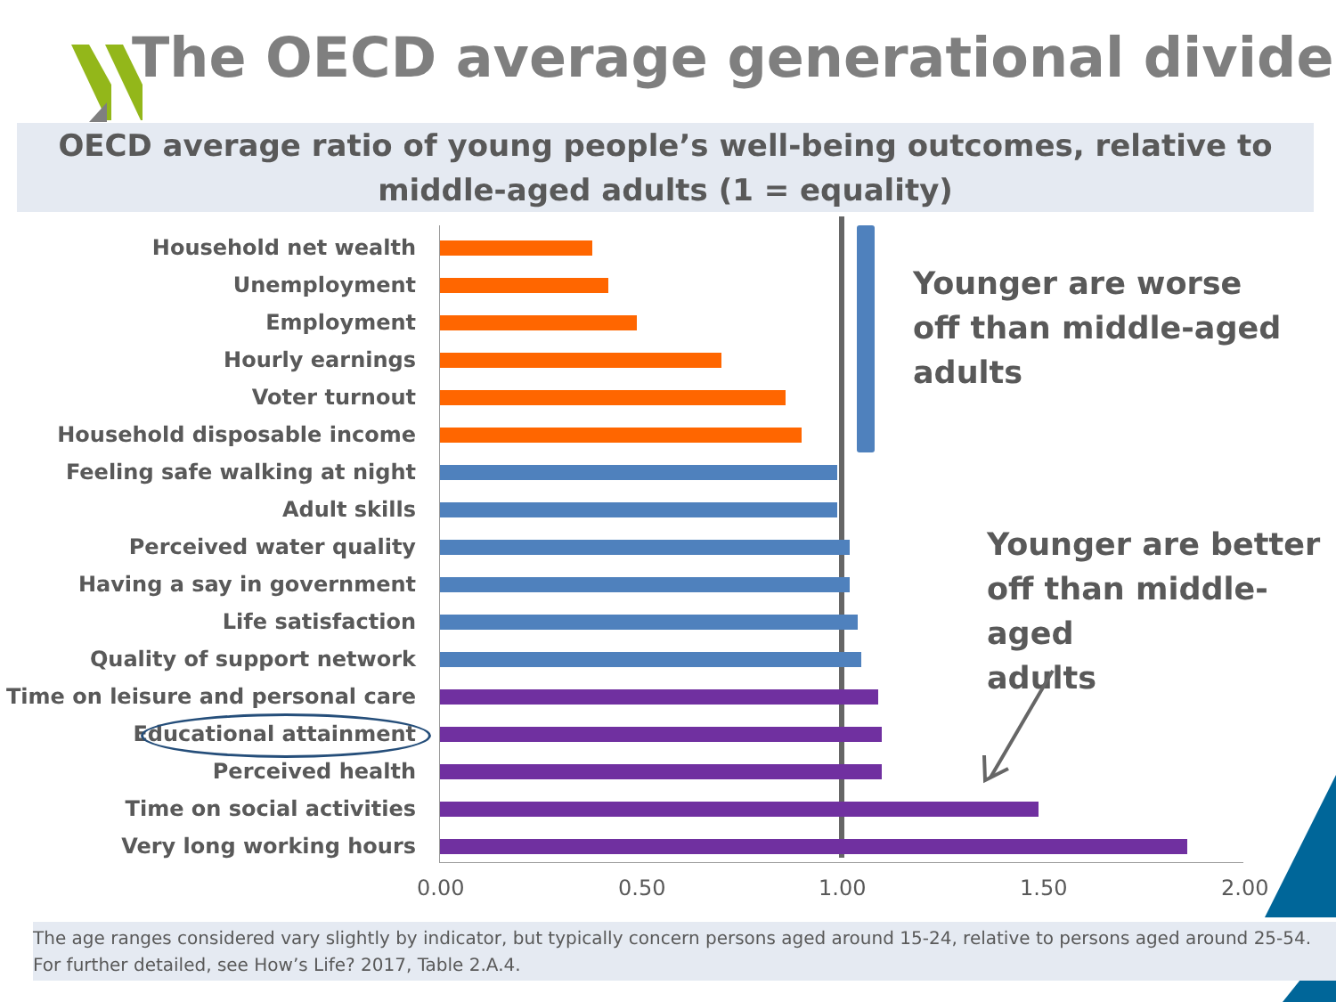The OECD average generational divide
OECD average ratio of young people’s well-being outcomes, relative to middle-aged adults (1 = equality)
Household net wealth
Unemployment
Employment
Hourly earnings
Voter turnout
Household disposable income
Feeling safe walking at night
Adult skills
Perceived water quality
Having a say in government
Life satisfaction
Quality of support network
Time on leisure and personal care
Educational attainment
Perceived health
Time on social activities
Very long working hours
0.00 0.50 1.00 1.50 2.00
Younger are worse
off than middle-aged
adults
Younger are better
off than middle-aged
adults
The age ranges considered vary slightly by indicator, but typically concern persons aged around 15-24, relative to persons aged around 25-54.
For further detailed, see How’s Life? 2017, Table 2.A.4.